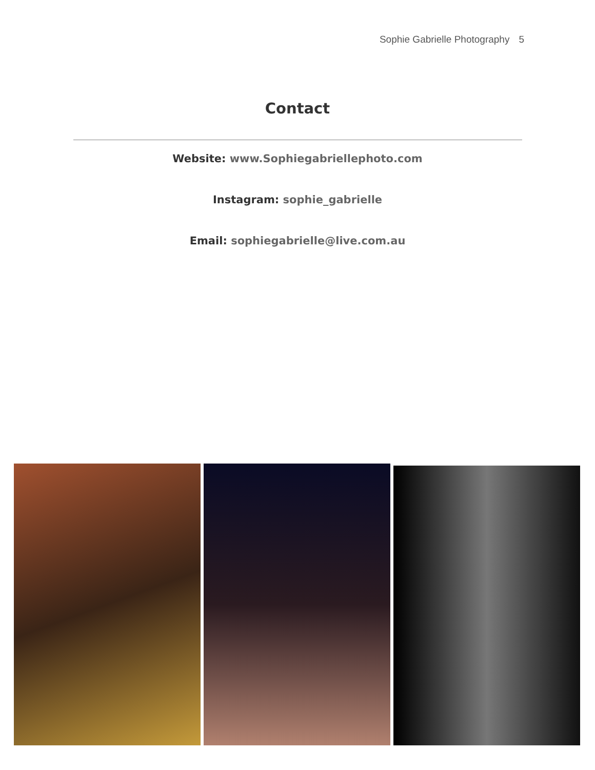Sophie Gabrielle Photography 5
Contact
Website: www.Sophiegabriellephoto.com
Instagram: sophie_gabrielle
Email: sophiegabrielle@live.com.au